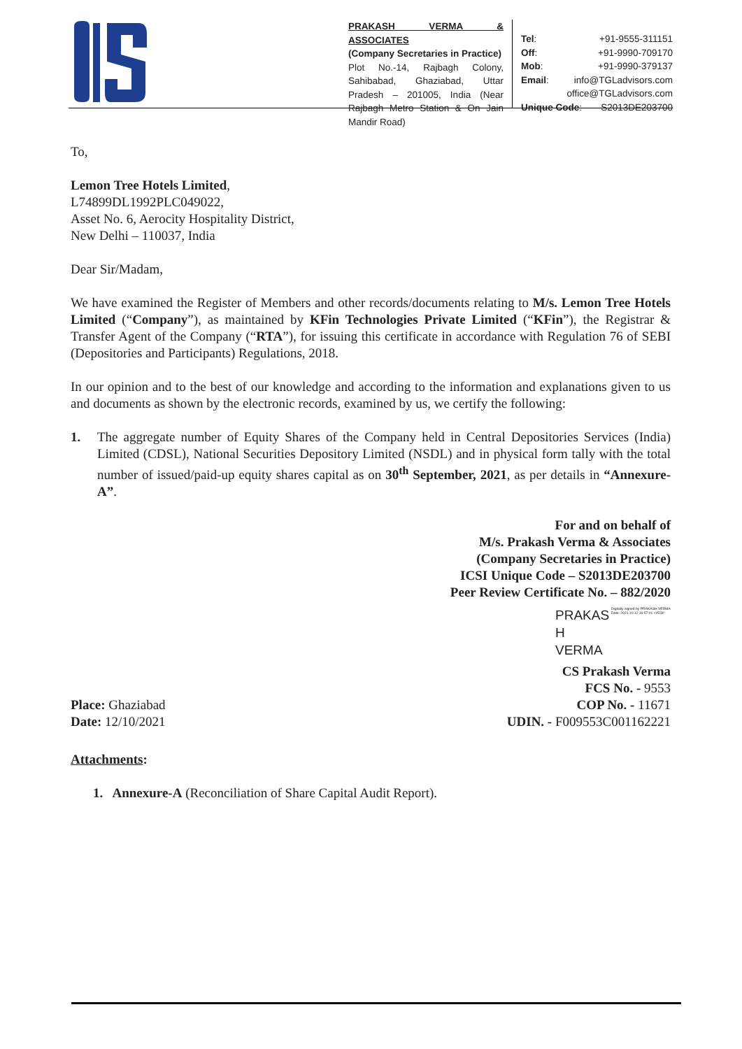PRAKASH VERMA & ASSOCIATES
(Company Secretaries in Practice)
Plot No.-14, Rajbagh Colony, Sahibabad, Ghaziabad, Uttar Pradesh – 201005, India (Near Rajbagh Metro Station & On Jain Mandir Road)
Tel: +91-9555-311151
Off: +91-9990-709170
Mob: +91-9990-379137
Email: info@TGLadvisors.com
office@TGLadvisors.com
Unique Code: S2013DE203700
To,
Lemon Tree Hotels Limited,
L74899DL1992PLC049022,
Asset No. 6, Aerocity Hospitality District,
New Delhi – 110037, India
Dear Sir/Madam,
We have examined the Register of Members and other records/documents relating to M/s. Lemon Tree Hotels Limited (“Company”), as maintained by KFin Technologies Private Limited (“KFin”), the Registrar & Transfer Agent of the Company (“RTA”), for issuing this certificate in accordance with Regulation 76 of SEBI (Depositories and Participants) Regulations, 2018.
In our opinion and to the best of our knowledge and according to the information and explanations given to us and documents as shown by the electronic records, examined by us, we certify the following:
1. The aggregate number of Equity Shares of the Company held in Central Depositories Services (India) Limited (CDSL), National Securities Depository Limited (NSDL) and in physical form tally with the total number of issued/paid-up equity shares capital as on 30<sup>th</sup> September, 2021, as per details in “Annexure-A”.
For and on behalf of
M/s. Prakash Verma & Associates
(Company Secretaries in Practice)
ICSI Unique Code – S2013DE203700
Peer Review Certificate No. – 882/2020
PRAKAS
H
VERMA
Digitally signed by PRAKASH VERMA
Date: 2021.10.12 16:57:01 +05'30'
Place: Ghaziabad
Date: 12/10/2021
CS Prakash Verma
FCS No. - 9553
COP No. - 11671
UDIN. - F009553C001162221
Attachments:
1. Annexure-A (Reconciliation of Share Capital Audit Report).